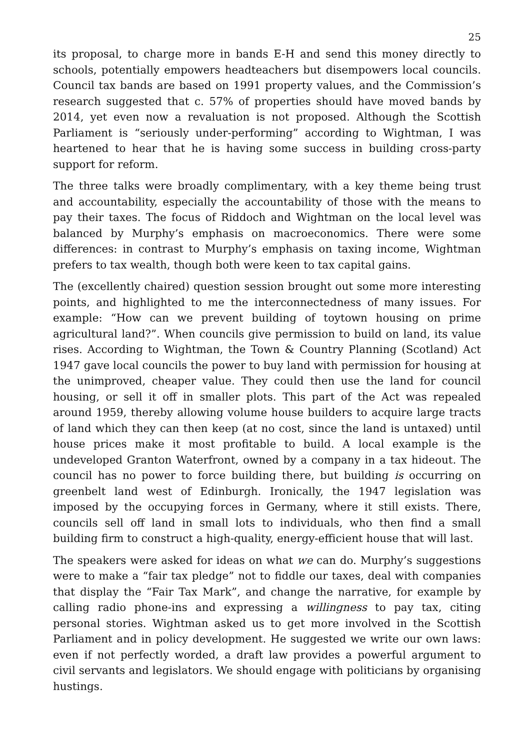25
its proposal, to charge more in bands E-H and send this money directly to schools, potentially empowers headteachers but disempowers local councils. Council tax bands are based on 1991 property values, and the Commission’s research suggested that c. 57% of properties should have moved bands by 2014, yet even now a revaluation is not proposed. Although the Scottish Parliament is “seriously under-performing” according to Wightman, I was heartened to hear that he is having some success in building cross-party support for reform.
The three talks were broadly complimentary, with a key theme being trust and accountability, especially the accountability of those with the means to pay their taxes. The focus of Riddoch and Wightman on the local level was balanced by Murphy’s emphasis on macroeconomics. There were some differences: in contrast to Murphy’s emphasis on taxing income, Wightman prefers to tax wealth, though both were keen to tax capital gains.
The (excellently chaired) question session brought out some more interesting points, and highlighted to me the interconnectedness of many issues. For example: “How can we prevent building of toytown housing on prime agricultural land?”. When councils give permission to build on land, its value rises. According to Wightman, the Town & Country Planning (Scotland) Act 1947 gave local councils the power to buy land with permission for housing at the unimproved, cheaper value. They could then use the land for council housing, or sell it off in smaller plots. This part of the Act was repealed around 1959, thereby allowing volume house builders to acquire large tracts of land which they can then keep (at no cost, since the land is untaxed) until house prices make it most profitable to build. A local example is the undeveloped Granton Waterfront, owned by a company in a tax hideout. The council has no power to force building there, but building is occurring on greenbelt land west of Edinburgh. Ironically, the 1947 legislation was imposed by the occupying forces in Germany, where it still exists. There, councils sell off land in small lots to individuals, who then find a small building firm to construct a high-quality, energy-efficient house that will last.
The speakers were asked for ideas on what we can do. Murphy’s suggestions were to make a “fair tax pledge” not to fiddle our taxes, deal with companies that display the “Fair Tax Mark”, and change the narrative, for example by calling radio phone-ins and expressing a willingness to pay tax, citing personal stories. Wightman asked us to get more involved in the Scottish Parliament and in policy development. He suggested we write our own laws: even if not perfectly worded, a draft law provides a powerful argument to civil servants and legislators. We should engage with politicians by organising hustings.